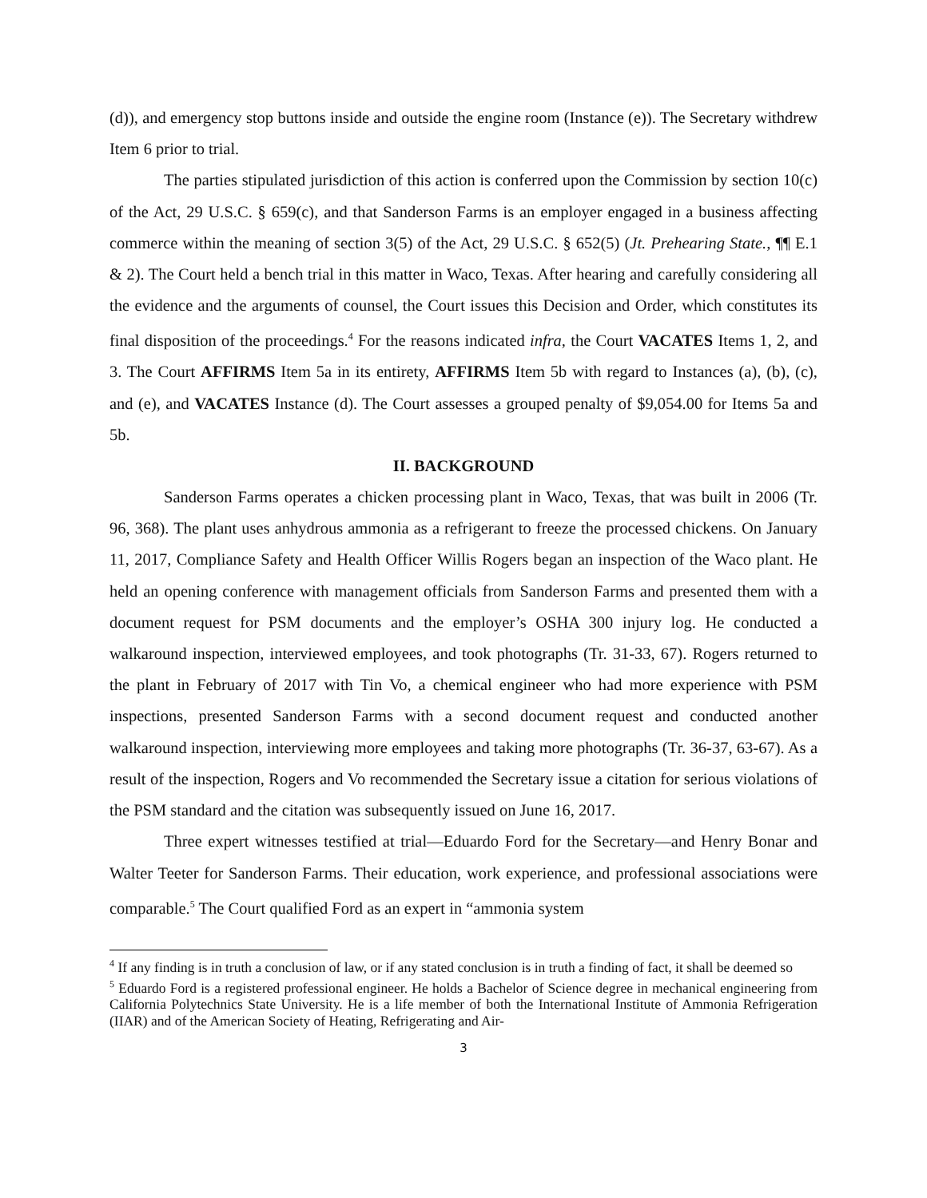(d)), and emergency stop buttons inside and outside the engine room (Instance (e)). The Secretary withdrew Item 6 prior to trial.
The parties stipulated jurisdiction of this action is conferred upon the Commission by section 10(c) of the Act, 29 U.S.C. § 659(c), and that Sanderson Farms is an employer engaged in a business affecting commerce within the meaning of section 3(5) of the Act, 29 U.S.C. § 652(5) (Jt. Prehearing State., ¶¶ E.1 & 2). The Court held a bench trial in this matter in Waco, Texas. After hearing and carefully considering all the evidence and the arguments of counsel, the Court issues this Decision and Order, which constitutes its final disposition of the proceedings.<sup>4</sup> For the reasons indicated infra, the Court VACATES Items 1, 2, and 3. The Court AFFIRMS Item 5a in its entirety, AFFIRMS Item 5b with regard to Instances (a), (b), (c), and (e), and VACATES Instance (d). The Court assesses a grouped penalty of $9,054.00 for Items 5a and 5b.
II. BACKGROUND
Sanderson Farms operates a chicken processing plant in Waco, Texas, that was built in 2006 (Tr. 96, 368). The plant uses anhydrous ammonia as a refrigerant to freeze the processed chickens. On January 11, 2017, Compliance Safety and Health Officer Willis Rogers began an inspection of the Waco plant. He held an opening conference with management officials from Sanderson Farms and presented them with a document request for PSM documents and the employer’s OSHA 300 injury log. He conducted a walkaround inspection, interviewed employees, and took photographs (Tr. 31-33, 67). Rogers returned to the plant in February of 2017 with Tin Vo, a chemical engineer who had more experience with PSM inspections, presented Sanderson Farms with a second document request and conducted another walkaround inspection, interviewing more employees and taking more photographs (Tr. 36-37, 63-67). As a result of the inspection, Rogers and Vo recommended the Secretary issue a citation for serious violations of the PSM standard and the citation was subsequently issued on June 16, 2017.
Three expert witnesses testified at trial—Eduardo Ford for the Secretary—and Henry Bonar and Walter Teeter for Sanderson Farms. Their education, work experience, and professional associations were comparable.<sup>5</sup> The Court qualified Ford as an expert in “ammonia system
<sup>4</sup> If any finding is in truth a conclusion of law, or if any stated conclusion is in truth a finding of fact, it shall be deemed so
<sup>5</sup> Eduardo Ford is a registered professional engineer. He holds a Bachelor of Science degree in mechanical engineering from California Polytechnics State University. He is a life member of both the International Institute of Ammonia Refrigeration (IIAR) and of the American Society of Heating, Refrigerating and Air-
3